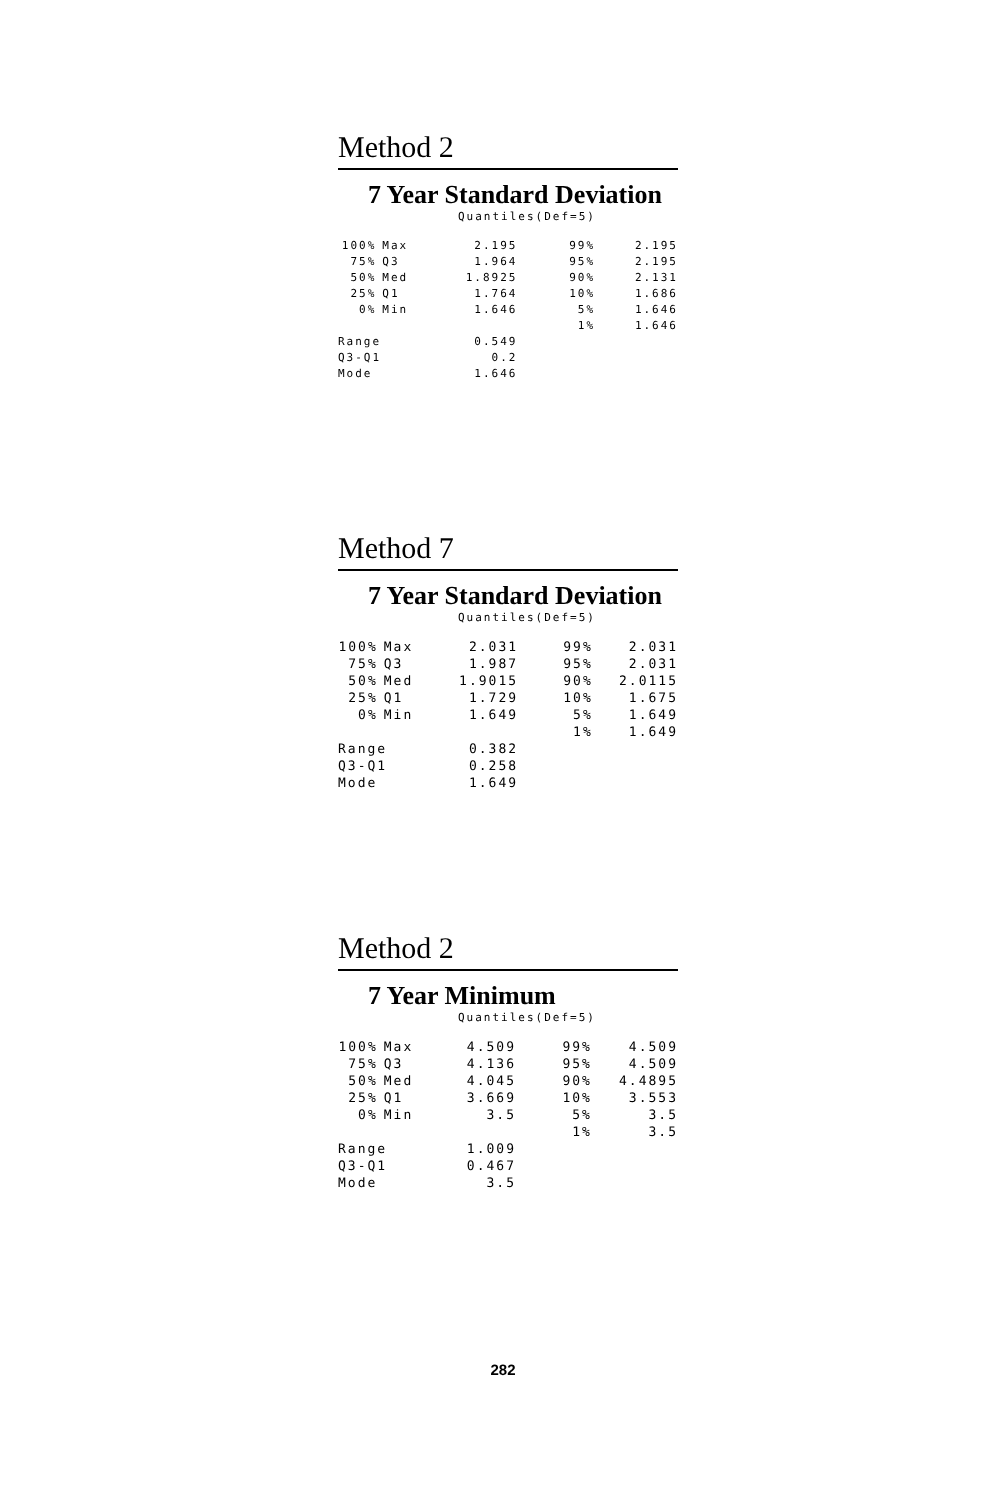Method 2
7 Year Standard Deviation
Quantiles(Def=5)
| 100% | Max | 2.195 | 99% | 2.195 |
| 75% | Q3 | 1.964 | 95% | 2.195 |
| 50% | Med | 1.8925 | 90% | 2.131 |
| 25% | Q1 | 1.764 | 10% | 1.686 |
| 0% | Min | 1.646 | 5% | 1.646 |
| | | | 1% | 1.646 |
| Range | | 0.549 | | |
| Q3-Q1 | | 0.2 | | |
| Mode | | 1.646 | | |
Method 7
7 Year Standard Deviation
Quantiles(Def=5)
| 100% | Max | 2.031 | 99% | 2.031 |
| 75% | Q3 | 1.987 | 95% | 2.031 |
| 50% | Med | 1.9015 | 90% | 2.0115 |
| 25% | Q1 | 1.729 | 10% | 1.675 |
| 0% | Min | 1.649 | 5% | 1.649 |
| | | | 1% | 1.649 |
| Range | | 0.382 | | |
| Q3-Q1 | | 0.258 | | |
| Mode | | 1.649 | | |
Method 2
7 Year Minimum
Quantiles(Def=5)
| 100% | Max | 4.509 | 99% | 4.509 |
| 75% | Q3 | 4.136 | 95% | 4.509 |
| 50% | Med | 4.045 | 90% | 4.4895 |
| 25% | Q1 | 3.669 | 10% | 3.553 |
| 0% | Min | 3.5 | 5% | 3.5 |
| | | | 1% | 3.5 |
| Range | | 1.009 | | |
| Q3-Q1 | | 0.467 | | |
| Mode | | 3.5 | | |
282